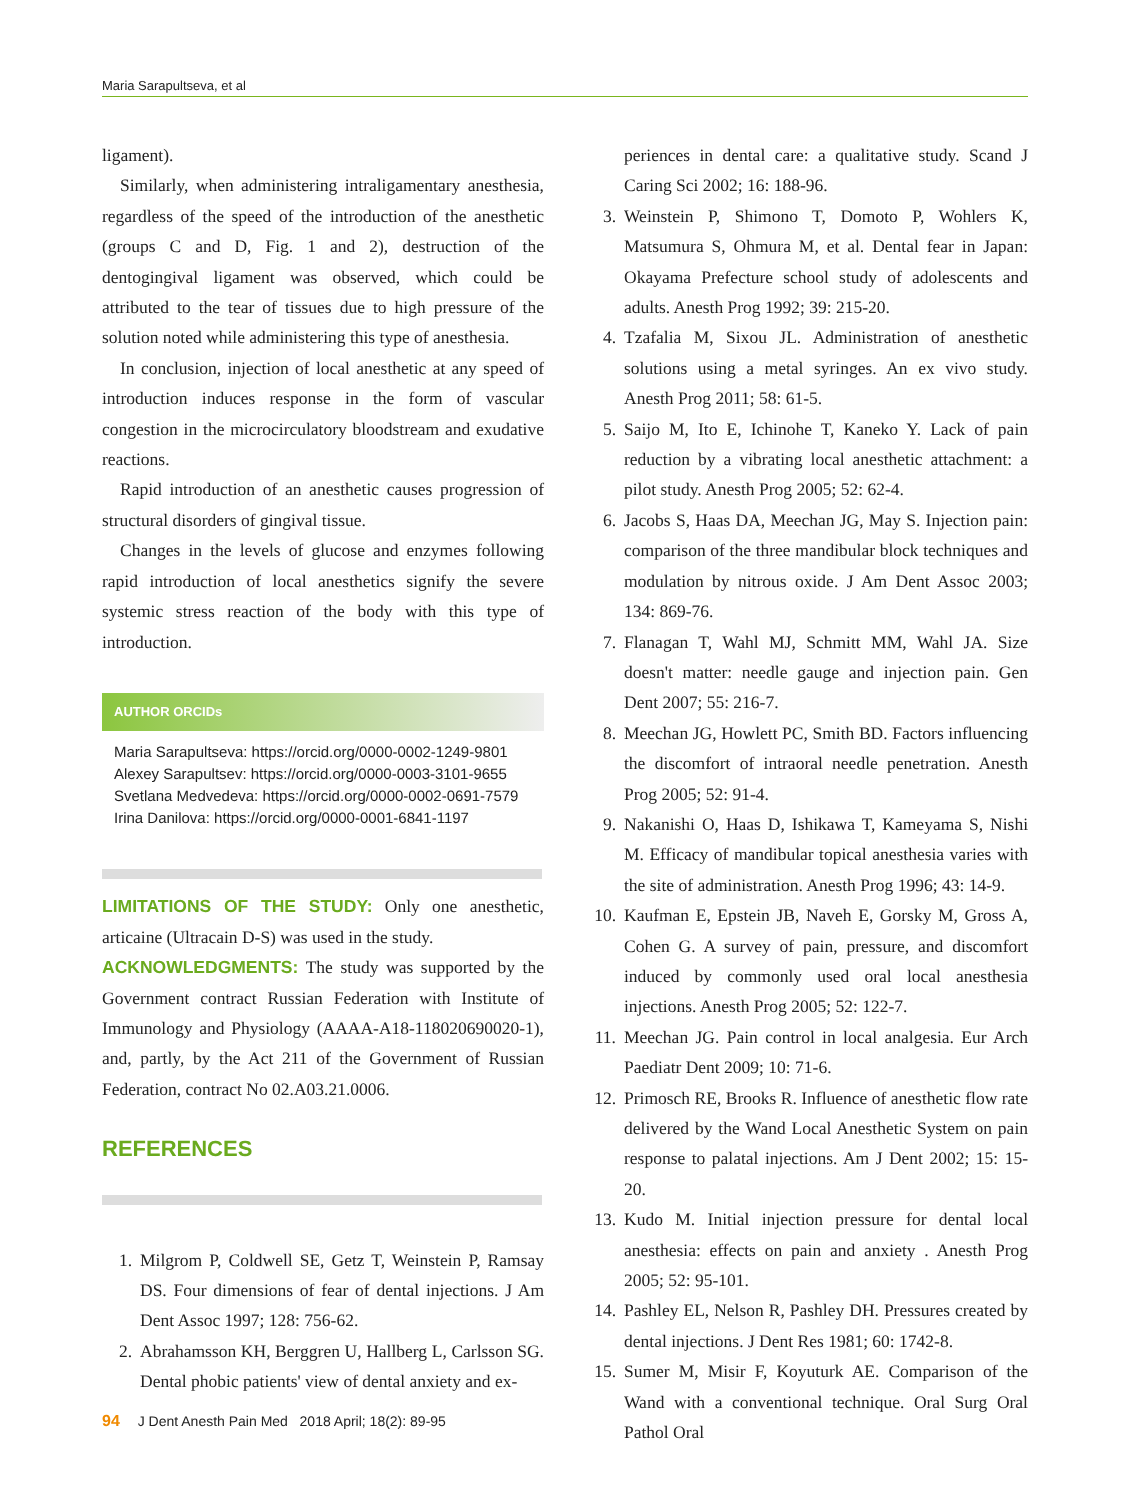Maria Sarapultseva, et al
ligament).
Similarly, when administering intraligamentary anesthesia, regardless of the speed of the introduction of the anesthetic (groups C and D, Fig. 1 and 2), destruction of the dentogingival ligament was observed, which could be attributed to the tear of tissues due to high pressure of the solution noted while administering this type of anesthesia.
In conclusion, injection of local anesthetic at any speed of introduction induces response in the form of vascular congestion in the microcirculatory bloodstream and exudative reactions.
Rapid introduction of an anesthetic causes progression of structural disorders of gingival tissue.
Changes in the levels of glucose and enzymes following rapid introduction of local anesthetics signify the severe systemic stress reaction of the body with this type of introduction.
AUTHOR ORCIDs
Maria Sarapultseva: https://orcid.org/0000-0002-1249-9801
Alexey Sarapultsev: https://orcid.org/0000-0003-3101-9655
Svetlana Medvedeva: https://orcid.org/0000-0002-0691-7579
Irina Danilova: https://orcid.org/0000-0001-6841-1197
LIMITATIONS OF THE STUDY: Only one anesthetic, articaine (Ultracain D-S) was used in the study.
ACKNOWLEDGMENTS: The study was supported by the Government contract Russian Federation with Institute of Immunology and Physiology (AAAA-A18-118020690020-1), and, partly, by the Act 211 of the Government of Russian Federation, contract No 02.A03.21.0006.
REFERENCES
1. Milgrom P, Coldwell SE, Getz T, Weinstein P, Ramsay DS. Four dimensions of fear of dental injections. J Am Dent Assoc 1997; 128: 756-62.
2. Abrahamsson KH, Berggren U, Hallberg L, Carlsson SG. Dental phobic patients' view of dental anxiety and ex-
periences in dental care: a qualitative study. Scand J Caring Sci 2002; 16: 188-96.
3. Weinstein P, Shimono T, Domoto P, Wohlers K, Matsumura S, Ohmura M, et al. Dental fear in Japan: Okayama Prefecture school study of adolescents and adults. Anesth Prog 1992; 39: 215-20.
4. Tzafalia M, Sixou JL. Administration of anesthetic solutions using a metal syringes. An ex vivo study. Anesth Prog 2011; 58: 61-5.
5. Saijo M, Ito E, Ichinohe T, Kaneko Y. Lack of pain reduction by a vibrating local anesthetic attachment: a pilot study. Anesth Prog 2005; 52: 62-4.
6. Jacobs S, Haas DA, Meechan JG, May S. Injection pain: comparison of the three mandibular block techniques and modulation by nitrous oxide. J Am Dent Assoc 2003; 134: 869-76.
7. Flanagan T, Wahl MJ, Schmitt MM, Wahl JA. Size doesn't matter: needle gauge and injection pain. Gen Dent 2007; 55: 216-7.
8. Meechan JG, Howlett PC, Smith BD. Factors influencing the discomfort of intraoral needle penetration. Anesth Prog 2005; 52: 91-4.
9. Nakanishi O, Haas D, Ishikawa T, Kameyama S, Nishi M. Efficacy of mandibular topical anesthesia varies with the site of administration. Anesth Prog 1996; 43: 14-9.
10. Kaufman E, Epstein JB, Naveh E, Gorsky M, Gross A, Cohen G. A survey of pain, pressure, and discomfort induced by commonly used oral local anesthesia injections. Anesth Prog 2005; 52: 122-7.
11. Meechan JG. Pain control in local analgesia. Eur Arch Paediatr Dent 2009; 10: 71-6.
12. Primosch RE, Brooks R. Influence of anesthetic flow rate delivered by the Wand Local Anesthetic System on pain response to palatal injections. Am J Dent 2002; 15: 15-20.
13. Kudo M. Initial injection pressure for dental local anesthesia: effects on pain and anxiety . Anesth Prog 2005; 52: 95-101.
14. Pashley EL, Nelson R, Pashley DH. Pressures created by dental injections. J Dent Res 1981; 60: 1742-8.
15. Sumer M, Misir F, Koyuturk AE. Comparison of the Wand with a conventional technique. Oral Surg Oral Pathol Oral
94 J Dent Anesth Pain Med 2018 April; 18(2): 89-95